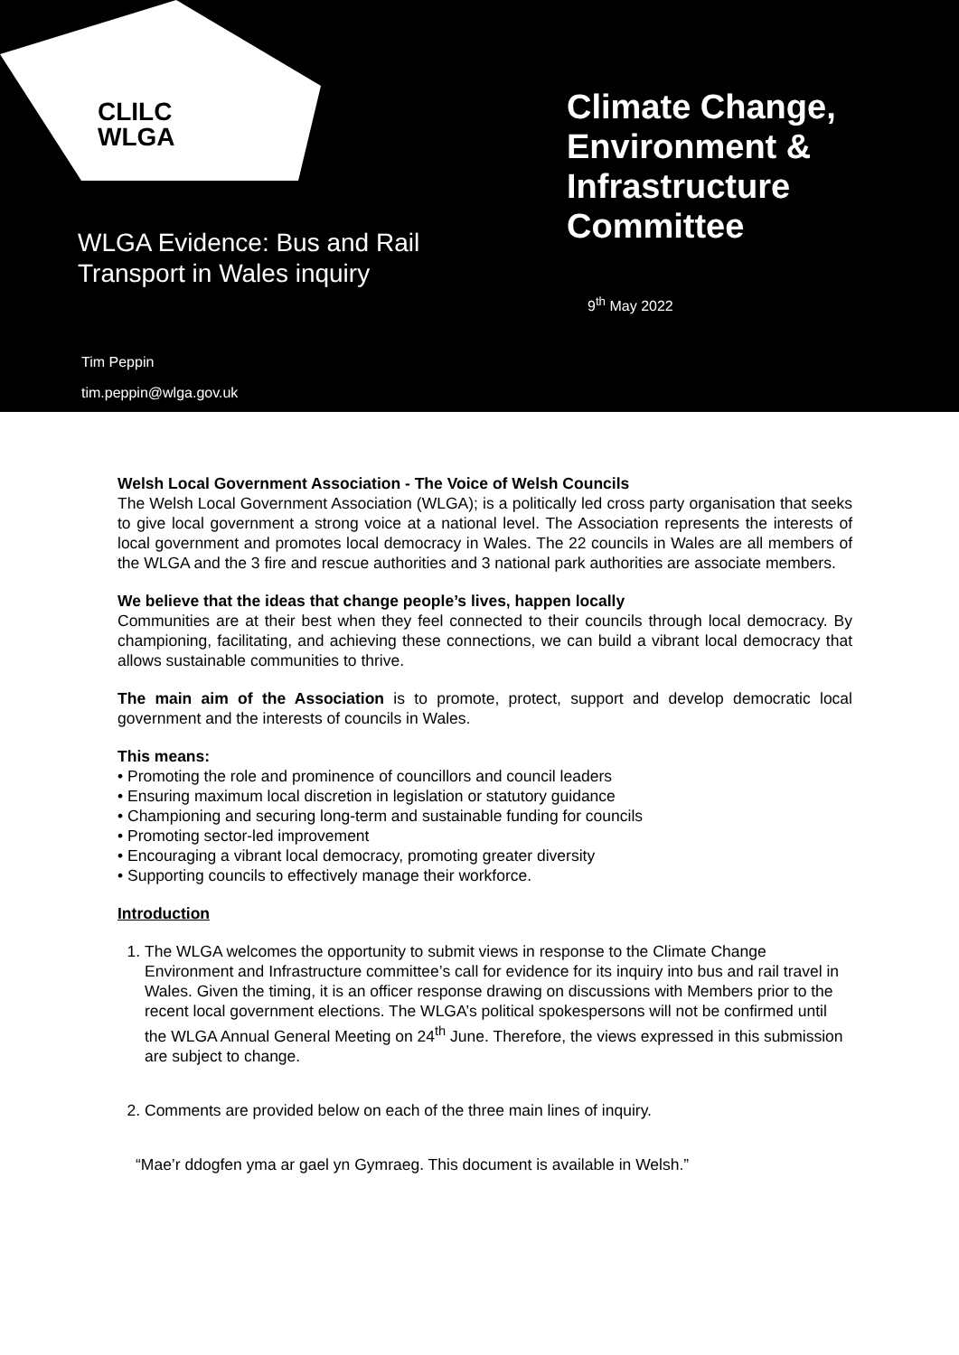CLILC
WLGA
Climate Change,
Environment &
Infrastructure
Committee
WLGA Evidence: Bus and Rail
Transport in Wales inquiry
9<sup>th</sup> May 2022
Tim Peppin
tim.peppin@wlga.gov.uk
Welsh Local Government Association - The Voice of Welsh Councils
The Welsh Local Government Association (WLGA); is a politically led cross party organisation that seeks to give local government a strong voice at a national level. The Association represents the interests of local government and promotes local democracy in Wales. The 22 councils in Wales are all members of the WLGA and the 3 fire and rescue authorities and 3 national park authorities are associate members.
We believe that the ideas that change people’s lives, happen locally
Communities are at their best when they feel connected to their councils through local democracy. By championing, facilitating, and achieving these connections, we can build a vibrant local democracy that allows sustainable communities to thrive.
The main aim of the Association is to promote, protect, support and develop democratic local government and the interests of councils in Wales.
This means:
• Promoting the role and prominence of councillors and council leaders
• Ensuring maximum local discretion in legislation or statutory guidance
• Championing and securing long-term and sustainable funding for councils
• Promoting sector-led improvement
• Encouraging a vibrant local democracy, promoting greater diversity
• Supporting councils to effectively manage their workforce.
Introduction
1. The WLGA welcomes the opportunity to submit views in response to the Climate Change Environment and Infrastructure committee’s call for evidence for its inquiry into bus and rail travel in Wales. Given the timing, it is an officer response drawing on discussions with Members prior to the recent local government elections. The WLGA’s political spokespersons will not be confirmed until the WLGA Annual General Meeting on 24<sup>th</sup> June. Therefore, the views expressed in this submission are subject to change.
2. Comments are provided below on each of the three main lines of inquiry.
“Mae’r ddogfen yma ar gael yn Gymraeg. This document is available in Welsh.”